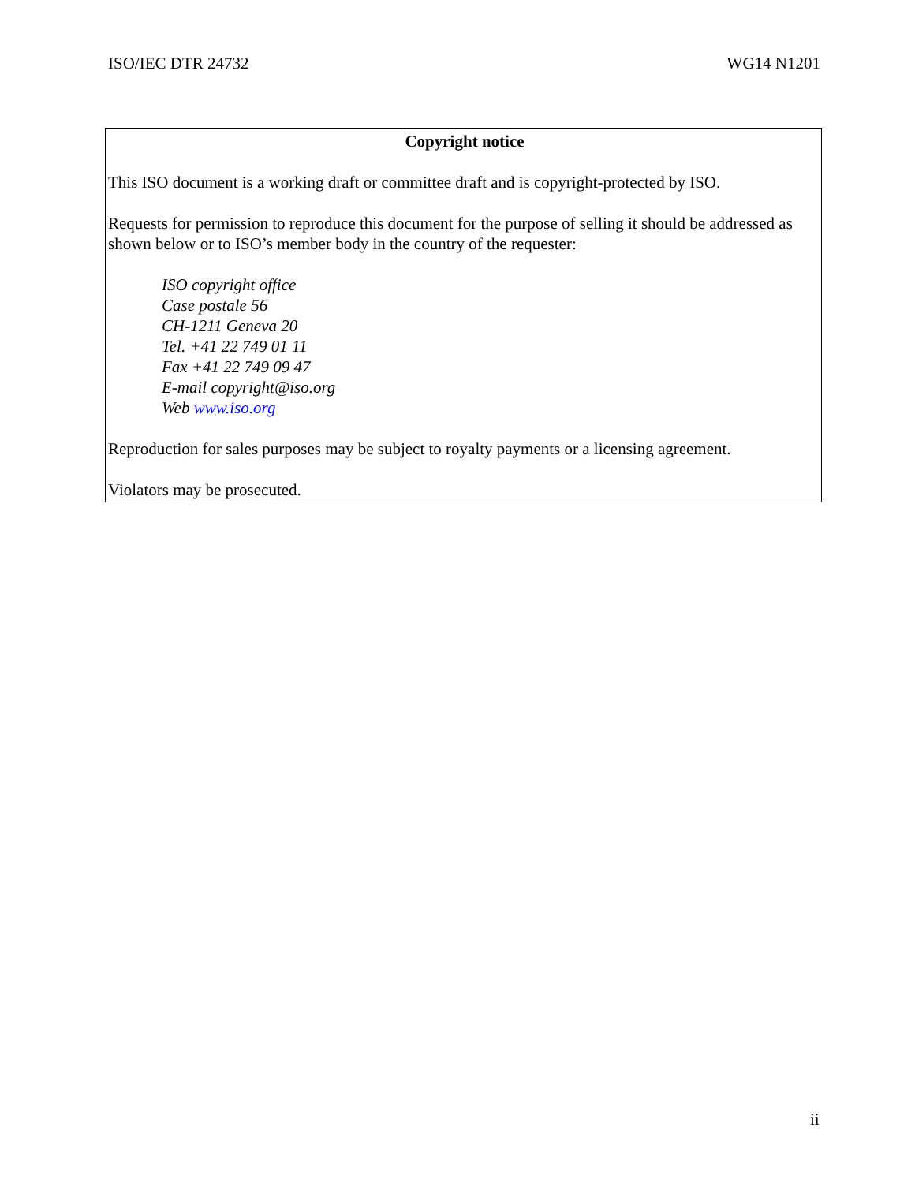ISO/IEC DTR 24732 WG14 N1201
Copyright notice
This ISO document is a working draft or committee draft and is copyright-protected by ISO.
Requests for permission to reproduce this document for the purpose of selling it should be addressed as shown below or to ISO’s member body in the country of the requester:
ISO copyright office
Case postale 56
CH-1211 Geneva 20
Tel. +41 22 749 01 11
Fax +41 22 749 09 47
E-mail copyright@iso.org
Web www.iso.org
Reproduction for sales purposes may be subject to royalty payments or a licensing agreement.
Violators may be prosecuted.
ii